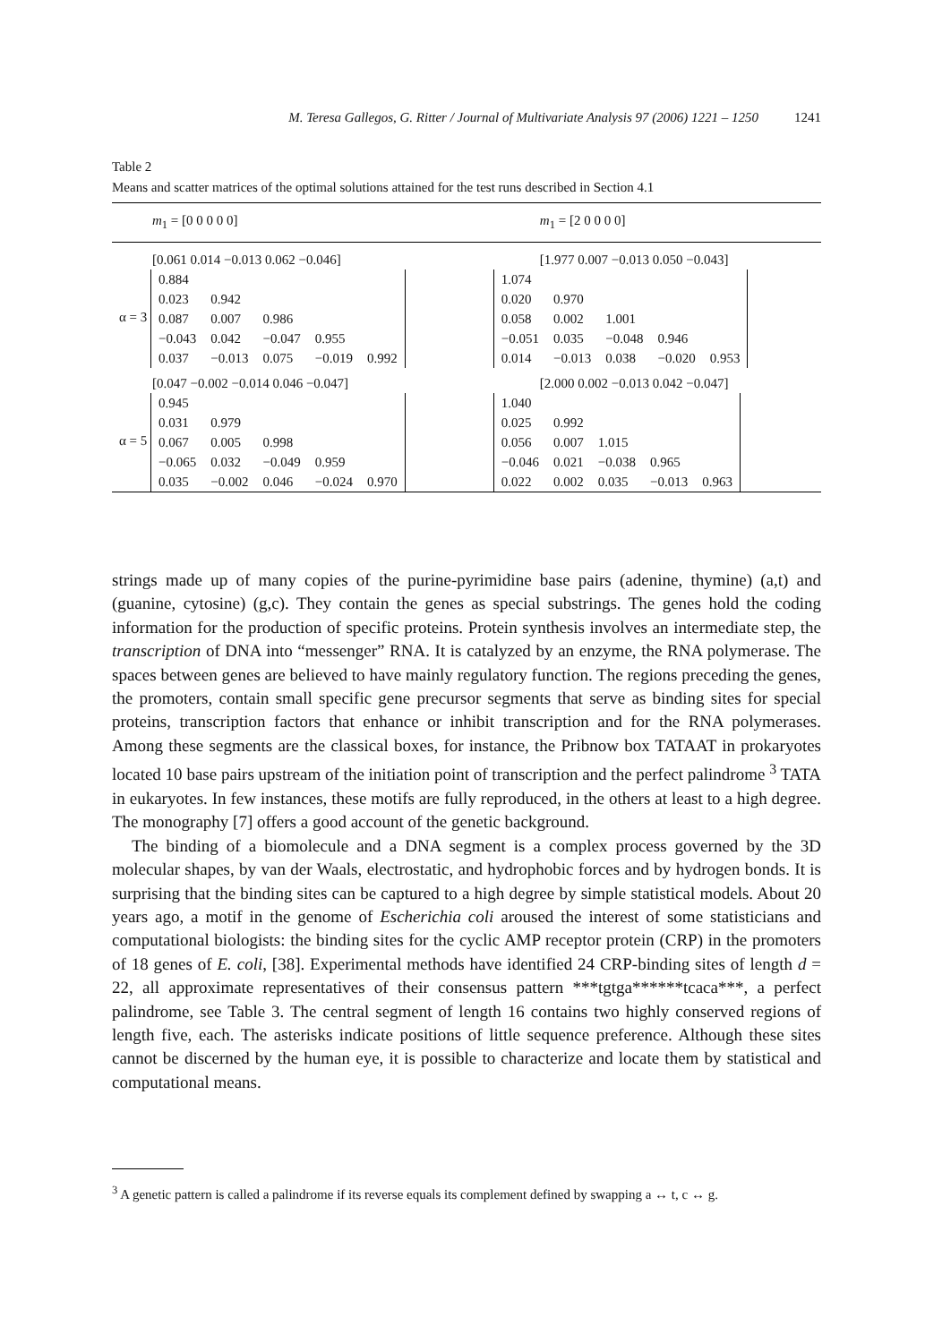M. Teresa Gallegos, G. Ritter / Journal of Multivariate Analysis 97 (2006) 1221 – 1250 1241
Table 2
Means and scatter matrices of the optimal solutions attained for the test runs described in Section 4.1
| m<sub>1</sub> = [0 0 0 0 0] | m<sub>1</sub> = [2 0 0 0 0] |
| [0.061 0.014 −0.013 0.062 −0.046] | [1.977 0.007 −0.013 0.050 −0.043] |
| α = 3 / 0.884 / / / / / / 0.023 / 0.942 / / / / / 0.087 / 0.007 / 0.986 / / / / −0.043 / 0.042 / −0.047 / 0.955 / / / 0.037 / −0.013 / 0.075 / −0.019 / 0.992 / | / 1.074 / / / / / / 0.020 / 0.970 / / / / / 0.058 / 0.002 / 1.001 / / / / −0.051 / 0.035 / −0.048 / 0.946 / / / 0.014 / −0.013 / 0.038 / −0.020 / 0.953 / |
| [0.047 −0.002 −0.014 0.046 −0.047] | [2.000 0.002 −0.013 0.042 −0.047] |
| α = 5 / 0.945 / / / / / / 0.031 / 0.979 / / / / / 0.067 / 0.005 / 0.998 / / / / −0.065 / 0.032 / −0.049 / 0.959 / / / 0.035 / −0.002 / 0.046 / −0.024 / 0.970 / | / 1.040 / / / / / / 0.025 / 0.992 / / / / / 0.056 / 0.007 / 1.015 / / / / −0.046 / 0.021 / −0.038 / 0.965 / / / 0.022 / 0.002 / 0.035 / −0.013 / 0.963 / |
strings made up of many copies of the purine-pyrimidine base pairs (adenine, thymine) (a,t) and (guanine, cytosine) (g,c). They contain the genes as special substrings. The genes hold the coding information for the production of specific proteins. Protein synthesis involves an intermediate step, the transcription of DNA into “messenger” RNA. It is catalyzed by an enzyme, the RNA polymerase. The spaces between genes are believed to have mainly regulatory function. The regions preceding the genes, the promoters, contain small specific gene precursor segments that serve as binding sites for special proteins, transcription factors that enhance or inhibit transcription and for the RNA polymerases. Among these segments are the classical boxes, for instance, the Pribnow box TATAAT in prokaryotes located 10 base pairs upstream of the initiation point of transcription and the perfect palindrome <sup>3</sup> TATA in eukaryotes. In few instances, these motifs are fully reproduced, in the others at least to a high degree. The monography [7] offers a good account of the genetic background.
The binding of a biomolecule and a DNA segment is a complex process governed by the 3D molecular shapes, by van der Waals, electrostatic, and hydrophobic forces and by hydrogen bonds. It is surprising that the binding sites can be captured to a high degree by simple statistical models. About 20 years ago, a motif in the genome of Escherichia coli aroused the interest of some statisticians and computational biologists: the binding sites for the cyclic AMP receptor protein (CRP) in the promoters of 18 genes of E. coli, [38]. Experimental methods have identified 24 CRP-binding sites of length d = 22, all approximate representatives of their consensus pattern ***tgtga******tcaca***, a perfect palindrome, see Table 3. The central segment of length 16 contains two highly conserved regions of length five, each. The asterisks indicate positions of little sequence preference. Although these sites cannot be discerned by the human eye, it is possible to characterize and locate them by statistical and computational means.
<sup>3</sup> A genetic pattern is called a palindrome if its reverse equals its complement defined by swapping a ↔ t, c ↔ g.